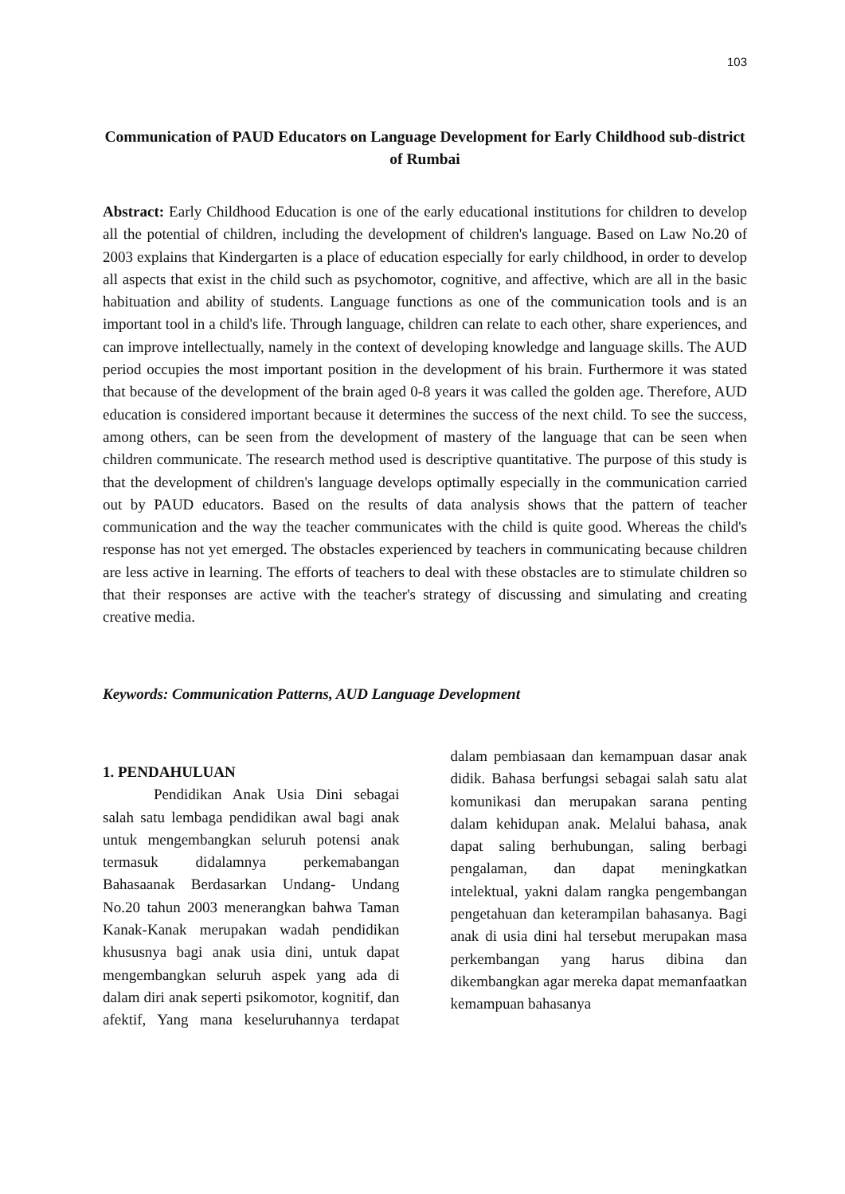103
Communication of PAUD Educators on Language Development for Early Childhood sub-district of Rumbai
Abstract: Early Childhood Education is one of the early educational institutions for children to develop all the potential of children, including the development of children's language. Based on Law No.20 of 2003 explains that Kindergarten is a place of education especially for early childhood, in order to develop all aspects that exist in the child such as psychomotor, cognitive, and affective, which are all in the basic habituation and ability of students. Language functions as one of the communication tools and is an important tool in a child's life. Through language, children can relate to each other, share experiences, and can improve intellectually, namely in the context of developing knowledge and language skills. The AUD period occupies the most important position in the development of his brain. Furthermore it was stated that because of the development of the brain aged 0-8 years it was called the golden age. Therefore, AUD education is considered important because it determines the success of the next child. To see the success, among others, can be seen from the development of mastery of the language that can be seen when children communicate. The research method used is descriptive quantitative. The purpose of this study is that the development of children's language develops optimally especially in the communication carried out by PAUD educators. Based on the results of data analysis shows that the pattern of teacher communication and the way the teacher communicates with the child is quite good. Whereas the child's response has not yet emerged. The obstacles experienced by teachers in communicating because children are less active in learning. The efforts of teachers to deal with these obstacles are to stimulate children so that their responses are active with the teacher's strategy of discussing and simulating and creating creative media.
Keywords: Communication Patterns, AUD Language Development
1. PENDAHULUAN
Pendidikan Anak Usia Dini sebagai salah satu lembaga pendidikan awal bagi anak untuk mengembangkan seluruh potensi anak termasuk didalamnya perkemabangan Bahasaanak Berdasarkan Undang- Undang No.20 tahun 2003 menerangkan bahwa Taman Kanak-Kanak merupakan wadah pendidikan khususnya bagi anak usia dini, untuk dapat mengembangkan seluruh aspek yang ada di dalam diri anak seperti psikomotor, kognitif, dan afektif, Yang mana keseluruhannya terdapat dalam pembiasaan dan kemampuan dasar anak didik. Bahasa berfungsi sebagai salah satu alat komunikasi dan merupakan sarana penting dalam kehidupan anak. Melalui bahasa, anak dapat saling berhubungan, saling berbagi pengalaman, dan dapat meningkatkan intelektual, yakni dalam rangka pengembangan pengetahuan dan keterampilan bahasanya. Bagi anak di usia dini hal tersebut merupakan masa perkembangan yang harus dibina dan dikembangkan agar mereka dapat memanfaatkan kemampuan bahasanya